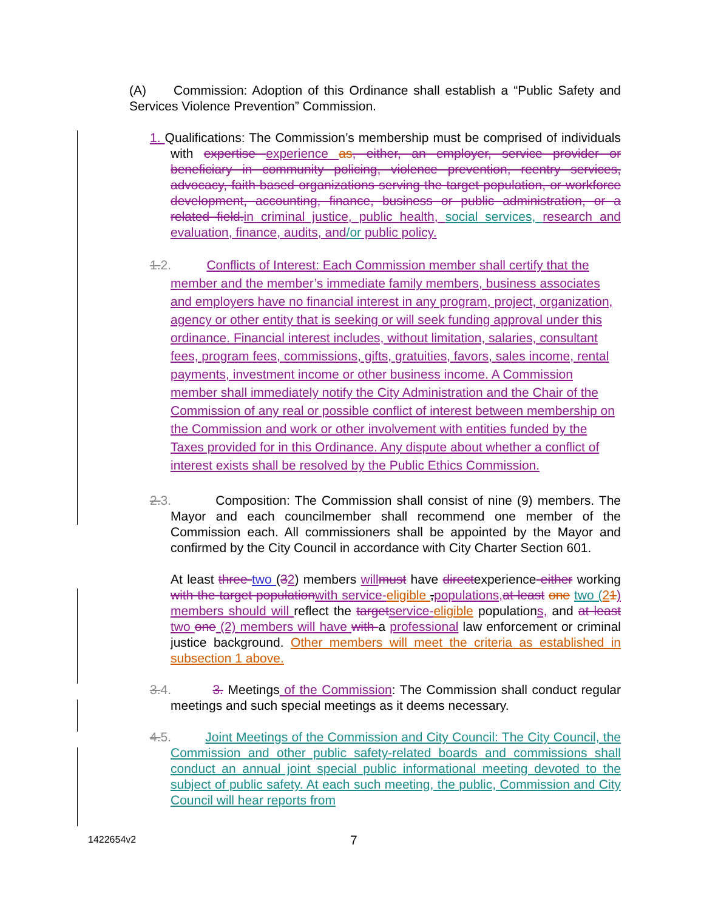(A) Commission: Adoption of this Ordinance shall establish a “Public Safety and Services Violence Prevention” Commission.
1. Qualifications: The Commission’s membership must be comprised of individuals with expertise experience as, either, an employer, service provider or beneficiary in community policing, violence prevention, reentry services, advocacy, faith-based organizations serving the target population, or workforce development, accounting, finance, business or public administration, or a related field.in criminal justice, public health, social services, research and evaluation, finance, audits, and/or public policy.
1.2. Conflicts of Interest: Each Commission member shall certify that the member and the member’s immediate family members, business associates and employers have no financial interest in any program, project, organization, agency or other entity that is seeking or will seek funding approval under this ordinance. Financial interest includes, without limitation, salaries, consultant fees, program fees, commissions, gifts, gratuities, favors, sales income, rental payments, investment income or other business income. A Commission member shall immediately notify the City Administration and the Chair of the Commission of any real or possible conflict of interest between membership on the Commission and work or other involvement with entities funded by the Taxes provided for in this Ordinance. Any dispute about whether a conflict of interest exists shall be resolved by the Public Ethics Commission.
2.3. Composition: The Commission shall consist of nine (9) members. The Mayor and each councilmember shall recommend one member of the Commission each. All commissioners shall be appointed by the Mayor and confirmed by the City Council in accordance with City Charter Section 601.
At least three two (32) members willmust have directexperience either working with the target populationwith service-eligible ,populations,at least one two (21) members should will reflect the targetservice-eligible populations, and at least two one (2) members will have with a professional law enforcement or criminal justice background. Other members will meet the criteria as established in subsection 1 above.
3.4. 3. Meetings of the Commission: The Commission shall conduct regular meetings and such special meetings as it deems necessary.
4.5. Joint Meetings of the Commission and City Council: The City Council, the Commission and other public safety-related boards and commissions shall conduct an annual joint special public informational meeting devoted to the subject of public safety. At each such meeting, the public, Commission and City Council will hear reports from
1422654v2 7